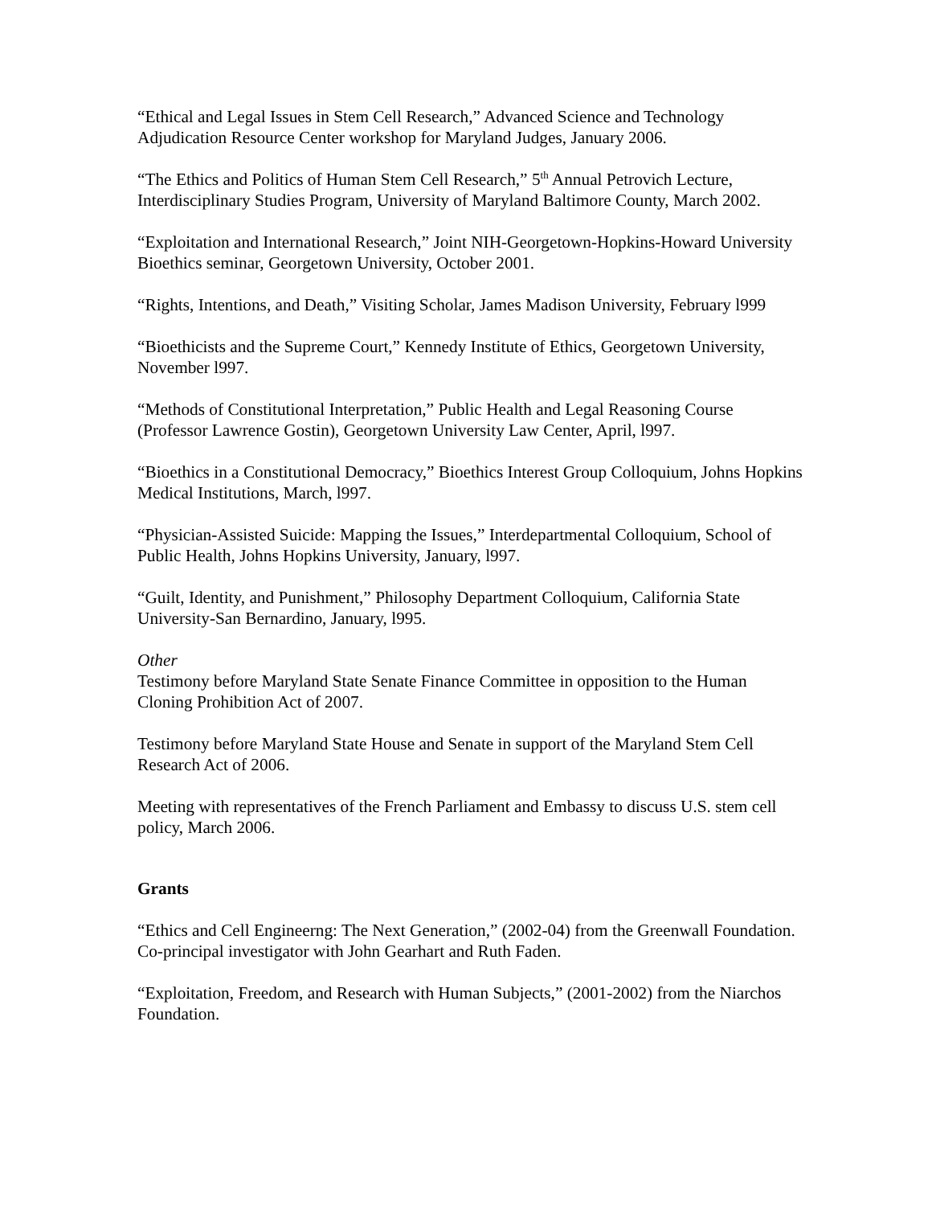“Ethical and Legal Issues in Stem Cell Research,” Advanced Science and Technology Adjudication Resource Center workshop for Maryland Judges, January 2006.
“The Ethics and Politics of Human Stem Cell Research,” 5<sup>th</sup> Annual Petrovich Lecture, Interdisciplinary Studies Program, University of Maryland Baltimore County, March 2002.
“Exploitation and International Research,” Joint NIH-Georgetown-Hopkins-Howard University Bioethics seminar, Georgetown University, October 2001.
“Rights, Intentions, and Death,” Visiting Scholar, James Madison University, February l999
“Bioethicists and the Supreme Court,” Kennedy Institute of Ethics, Georgetown University, November l997.
“Methods of Constitutional Interpretation,” Public Health and Legal Reasoning Course (Professor Lawrence Gostin), Georgetown University Law Center, April, l997.
“Bioethics in a Constitutional Democracy,” Bioethics Interest Group Colloquium, Johns Hopkins Medical Institutions, March, l997.
“Physician-Assisted Suicide: Mapping the Issues,” Interdepartmental Colloquium, School of Public Health, Johns Hopkins University, January, l997.
“Guilt, Identity, and Punishment,” Philosophy Department Colloquium, California State University-San Bernardino, January, l995.
Other
Testimony before Maryland State Senate Finance Committee in opposition to the Human Cloning Prohibition Act of 2007.
Testimony before Maryland State House and Senate in support of the Maryland Stem Cell Research Act of 2006.
Meeting with representatives of the French Parliament and Embassy to discuss U.S. stem cell policy, March 2006.
Grants
“Ethics and Cell Engineerng: The Next Generation,” (2002-04) from the Greenwall Foundation. Co-principal investigator with John Gearhart and Ruth Faden.
“Exploitation, Freedom, and Research with Human Subjects,” (2001-2002) from the Niarchos Foundation.